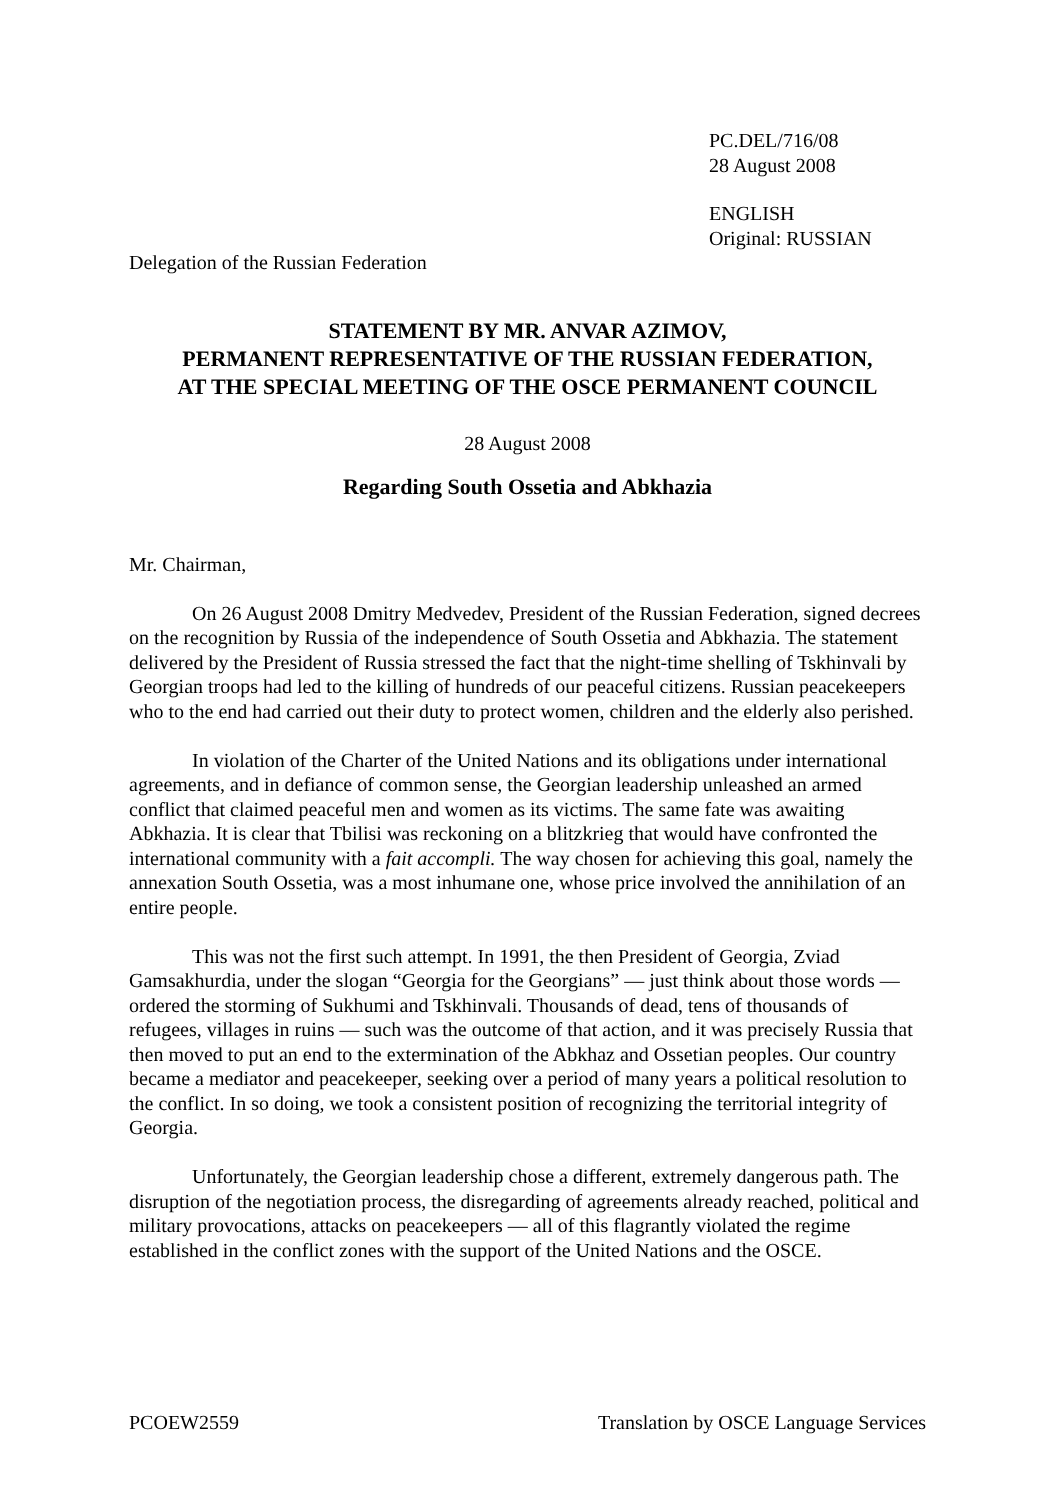PC.DEL/716/08
28 August 2008
ENGLISH
Original: RUSSIAN
Delegation of the Russian Federation
STATEMENT BY MR. ANVAR AZIMOV,
PERMANENT REPRESENTATIVE OF THE RUSSIAN FEDERATION,
AT THE SPECIAL MEETING OF THE OSCE PERMANENT COUNCIL
28 August 2008
Regarding South Ossetia and Abkhazia
Mr. Chairman,
On 26 August 2008 Dmitry Medvedev, President of the Russian Federation, signed decrees on the recognition by Russia of the independence of South Ossetia and Abkhazia. The statement delivered by the President of Russia stressed the fact that the night-time shelling of Tskhinvali by Georgian troops had led to the killing of hundreds of our peaceful citizens. Russian peacekeepers who to the end had carried out their duty to protect women, children and the elderly also perished.
In violation of the Charter of the United Nations and its obligations under international agreements, and in defiance of common sense, the Georgian leadership unleashed an armed conflict that claimed peaceful men and women as its victims. The same fate was awaiting Abkhazia. It is clear that Tbilisi was reckoning on a blitzkrieg that would have confronted the international community with a fait accompli. The way chosen for achieving this goal, namely the annexation South Ossetia, was a most inhumane one, whose price involved the annihilation of an entire people.
This was not the first such attempt. In 1991, the then President of Georgia, Zviad Gamsakhurdia, under the slogan “Georgia for the Georgians” — just think about those words — ordered the storming of Sukhumi and Tskhinvali. Thousands of dead, tens of thousands of refugees, villages in ruins — such was the outcome of that action, and it was precisely Russia that then moved to put an end to the extermination of the Abkhaz and Ossetian peoples. Our country became a mediator and peacekeeper, seeking over a period of many years a political resolution to the conflict. In so doing, we took a consistent position of recognizing the territorial integrity of Georgia.
Unfortunately, the Georgian leadership chose a different, extremely dangerous path. The disruption of the negotiation process, the disregarding of agreements already reached, political and military provocations, attacks on peacekeepers — all of this flagrantly violated the regime established in the conflict zones with the support of the United Nations and the OSCE.
PCOEW2559 Translation by OSCE Language Services